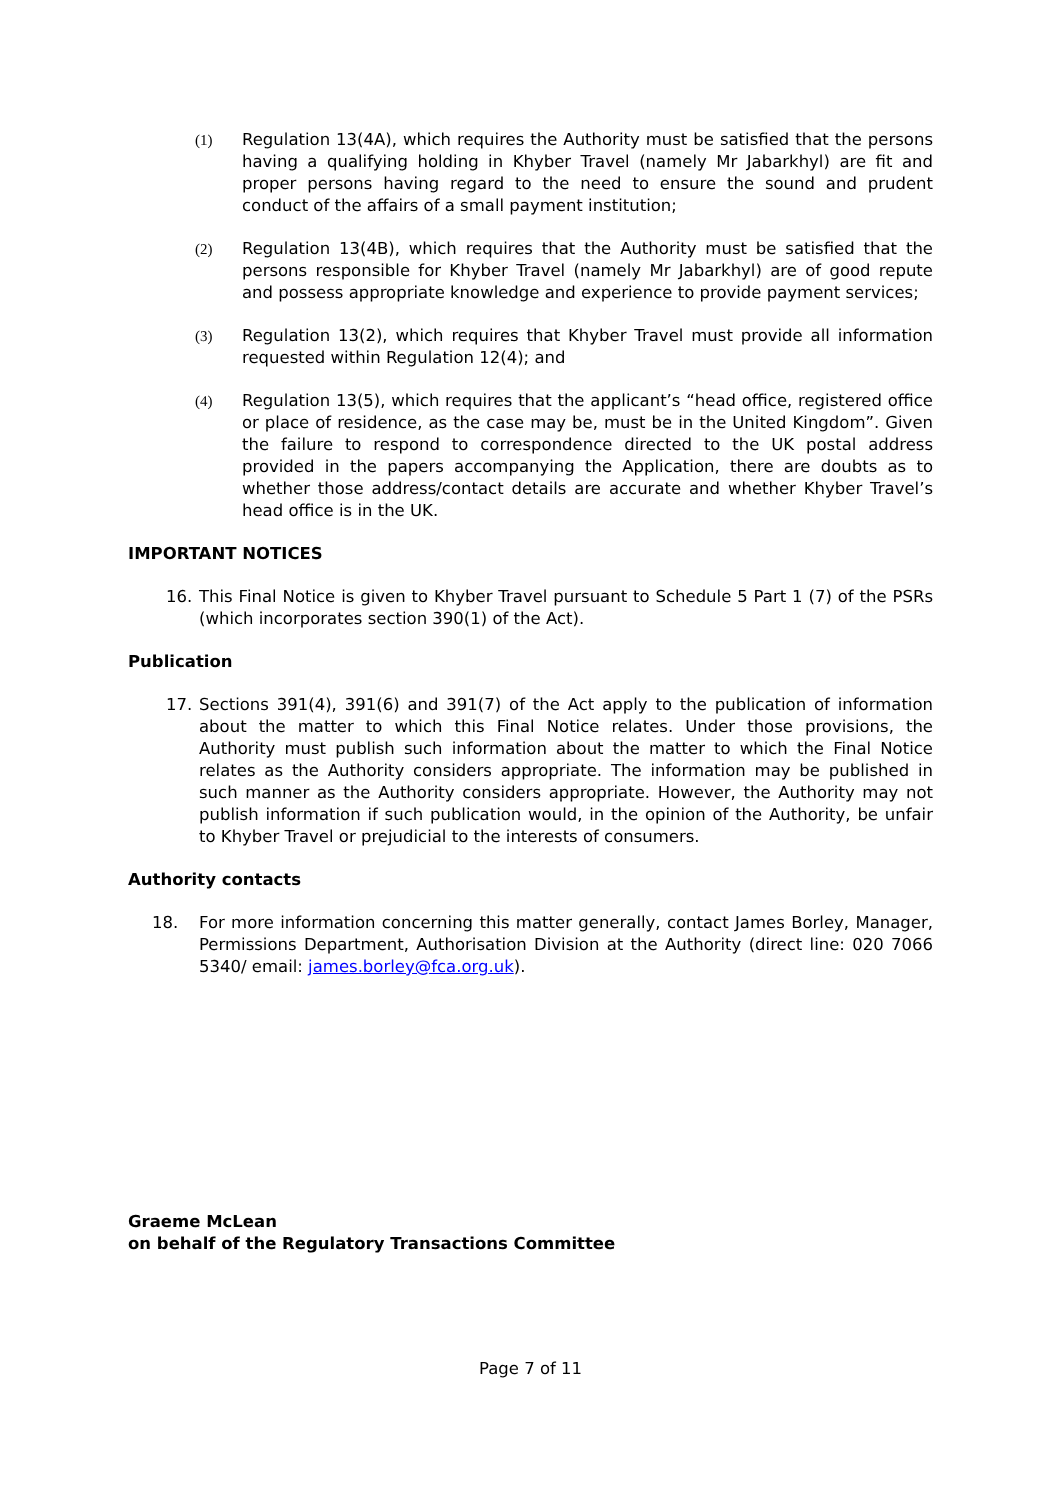(1) Regulation 13(4A), which requires the Authority must be satisfied that the persons having a qualifying holding in Khyber Travel (namely Mr Jabarkhyl) are fit and proper persons having regard to the need to ensure the sound and prudent conduct of the affairs of a small payment institution;
(2) Regulation 13(4B), which requires that the Authority must be satisfied that the persons responsible for Khyber Travel (namely Mr Jabarkhyl) are of good repute and possess appropriate knowledge and experience to provide payment services;
(3) Regulation 13(2), which requires that Khyber Travel must provide all information requested within Regulation 12(4); and
(4) Regulation 13(5), which requires that the applicant’s “head office, registered office or place of residence, as the case may be, must be in the United Kingdom”. Given the failure to respond to correspondence directed to the UK postal address provided in the papers accompanying the Application, there are doubts as to whether those address/contact details are accurate and whether Khyber Travel’s head office is in the UK.
IMPORTANT NOTICES
16. This Final Notice is given to Khyber Travel pursuant to Schedule 5 Part 1 (7) of the PSRs (which incorporates section 390(1) of the Act).
Publication
17. Sections 391(4), 391(6) and 391(7) of the Act apply to the publication of information about the matter to which this Final Notice relates. Under those provisions, the Authority must publish such information about the matter to which the Final Notice relates as the Authority considers appropriate. The information may be published in such manner as the Authority considers appropriate. However, the Authority may not publish information if such publication would, in the opinion of the Authority, be unfair to Khyber Travel or prejudicial to the interests of consumers.
Authority contacts
18. For more information concerning this matter generally, contact James Borley, Manager, Permissions Department, Authorisation Division at the Authority (direct line: 020 7066 5340/ email: james.borley@fca.org.uk).
Graeme McLean
on behalf of the Regulatory Transactions Committee
Page 7 of 11